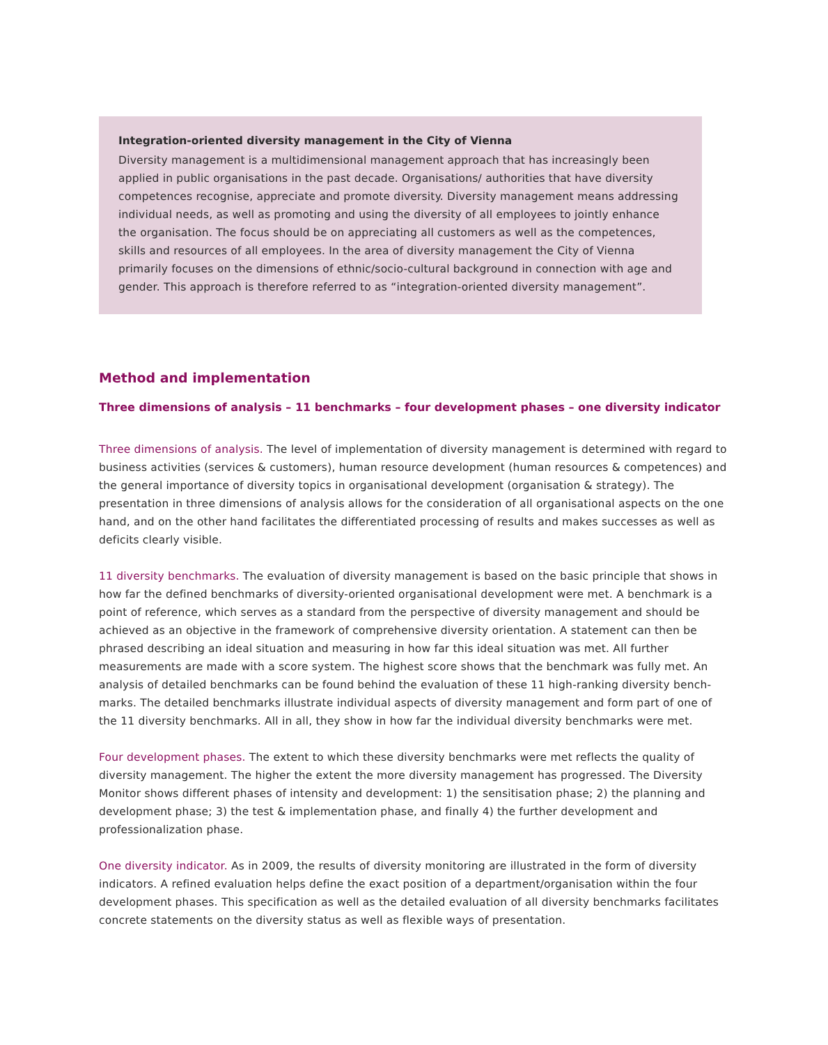Integration-oriented diversity management in the City of Vienna
Diversity management is a multidimensional management approach that has increasingly been applied in public organisations in the past decade. Organisations/ authorities that have diversity competences recognise, appreciate and promote diversity. Diversity management means addres­sing individual needs, as well as promoting and using the diversity of all employees to jointly enhance the organisation. The focus should be on appreciating all customers as well as the competences, skills and resources of all employees. In the area of diversity management the City of Vienna primarily focuses on the dimensions of ethnic/socio-cultural background in connection with age and gender. This approach is therefore referred to as “integration-oriented diversity management”.
Method and implementation
Three dimensions of analysis – 11 benchmarks – four development phases – one diversity indicator
Three dimensions of analysis. The level of implementation of diversity management is determined with regard to business activities (services & customers), human resource development (human resources & competences) and the general importance of diversity topics in organisational development (organisation & strategy). The presentation in three dimensions of analysis allows for the consideration of all organisational aspects on the one hand, and on the other hand facilitates the differentiated processing of results and makes successes as well as deficits clearly visible.
11 diversity benchmarks. The evaluation of diversity management is based on the basic principle that shows in how far the defined benchmarks of diversity-oriented organisational development were met. A benchmark is a point of reference, which serves as a standard from the perspective of diversity management and should be achieved as an objective in the framework of comprehensive diversity orientation. A statement can then be phrased describing an ideal situation and measuring in how far this ideal situation was met. All further measurements are made with a score system. The highest score shows that the benchmark was fully met. An analysis of detailed benchmarks can be found behind the evaluation of these 11 high-ranking diversity bench­marks. The detailed benchmarks illustrate individual aspects of diversity management and form part of one of the 11 diversity benchmarks. All in all, they show in how far the individual diversity benchmarks were met.
Four development phases. The extent to which these diversity benchmarks were met reflects the quality of diversity management. The higher the extent the more diversity management has progressed. The Diversity Monitor shows different phases of intensity and development: 1) the sensitisation phase; 2) the planning and development phase; 3) the test & implementation phase, and finally 4) the further development and professionalization phase.
One diversity indicator. As in 2009, the results of diversity monitoring are illustrated in the form of diver­sity indicators. A refined evaluation helps define the exact position of a department/organisation within the four development phases. This specification as well as the detailed evaluation of all diversity benchmarks facilitates concrete statements on the diversity status as well as flexible ways of presentation.